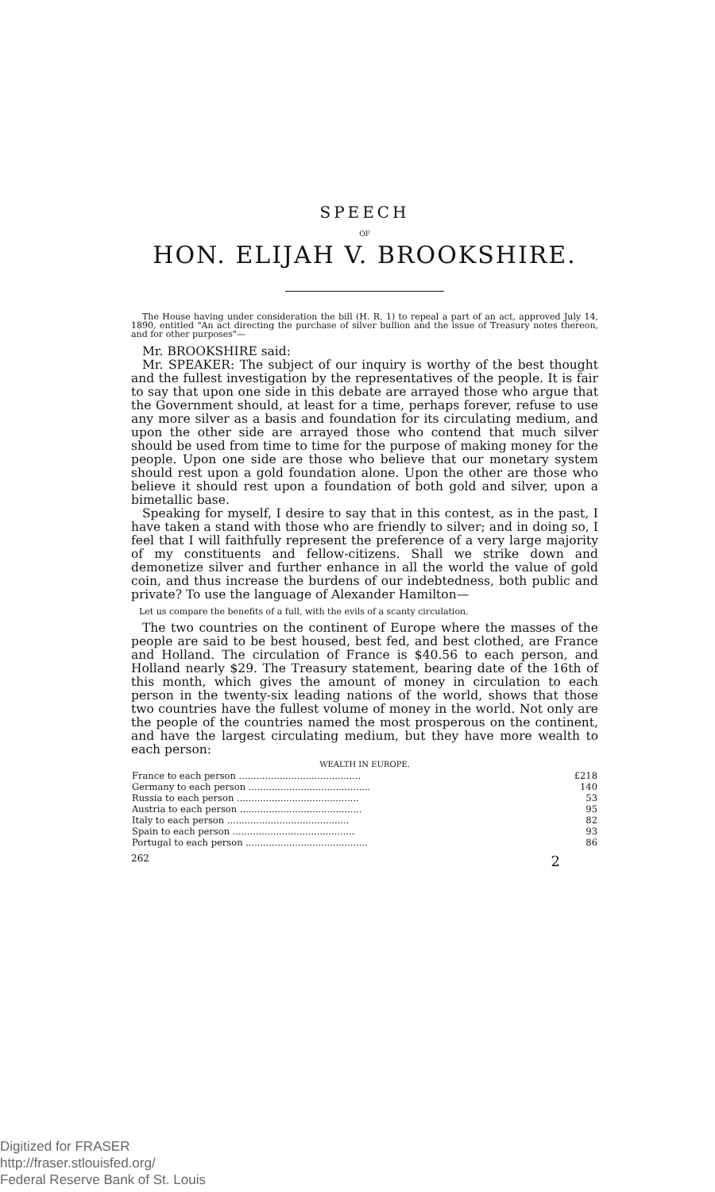SPEECH
OF
HON. ELIJAH V. BROOKSHIRE.
The House having under consideration the bill (H. R. 1) to repeal a part of an act, approved July 14, 1890, entitled "An act directing the purchase of silver bullion and the issue of Treasury notes thereon, and for other purposes"—
Mr. BROOKSHIRE said:
Mr. SPEAKER: The subject of our inquiry is worthy of the best thought and the fullest investigation by the representatives of the people. It is fair to say that upon one side in this debate are arrayed those who argue that the Government should, at least for a time, perhaps forever, refuse to use any more silver as a basis and foundation for its circulating medium, and upon the other side are arrayed those who contend that much silver should be used from time to time for the purpose of making money for the people. Upon one side are those who believe that our monetary system should rest upon a gold foundation alone. Upon the other are those who believe it should rest upon a foundation of both gold and silver, upon a bimetallic base.
Speaking for myself, I desire to say that in this contest, as in the past, I have taken a stand with those who are friendly to silver; and in doing so, I feel that I will faithfully represent the preference of a very large majority of my constituents and fellow-citizens. Shall we strike down and demonetize silver and further enhance in all the world the value of gold coin, and thus increase the burdens of our indebtedness, both public and private? To use the language of Alexander Hamilton—
Let us compare the benefits of a full, with the evils of a scanty circulation.
The two countries on the continent of Europe where the masses of the people are said to be best housed, best fed, and best clothed, are France and Holland. The circulation of France is $40.56 to each person, and Holland nearly $29. The Treasury statement, bearing date of the 16th of this month, which gives the amount of money in circulation to each person in the twenty-six leading nations of the world, shows that those two countries have the fullest volume of money in the world. Not only are the people of the countries named the most prosperous on the continent, and have the largest circulating medium, but they have more wealth to each person:
WEALTH IN EUROPE.
| France to each person .......................................... | £218 |
| Germany to each person .......................................... | 140 |
| Russia to each person .......................................... | 53 |
| Austria to each person .......................................... | 95 |
| Italy to each person .......................................... | 82 |
| Spain to each person .......................................... | 93 |
| Portugal to each person .......................................... | 86 |
262 2
Digitized for FRASER
http://fraser.stlouisfed.org/
Federal Reserve Bank of St. Louis